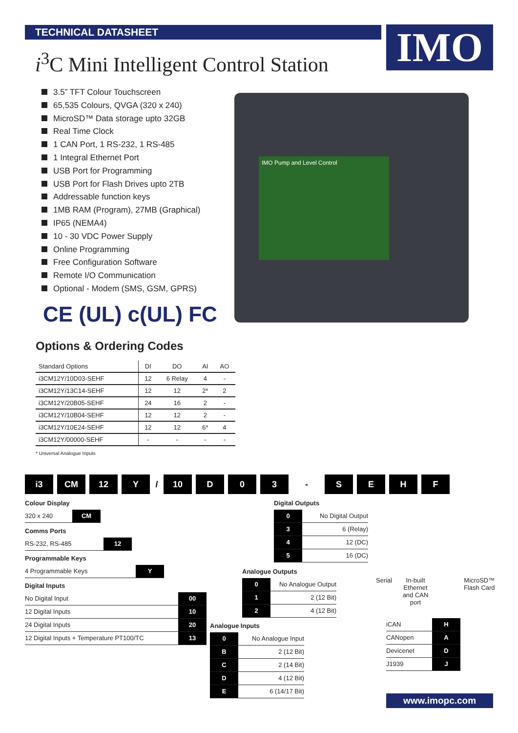TECHNICAL DATASHEET IMO
i<sup>3</sup>C Mini Intelligent Control Station
3.5” TFT Colour Touchscreen
65,535 Colours, QVGA (320 x 240)
MicroSD™ Data storage upto 32GB
Real Time Clock
1 CAN Port, 1 RS-232, 1 RS-485
1 Integral Ethernet Port
USB Port for Programming
USB Port for Flash Drives upto 2TB
Addressable function keys
1MB RAM (Program), 27MB (Graphical)
IP65 (NEMA4)
10 - 30 VDC Power Supply
Online Programming
Free Configuration Software
Remote I/O Communication
Optional - Modem (SMS, GSM, GPRS)
CE (UL) c(UL) FC
IMO Pump and Level Control
Options & Ordering Codes
| Standard Options | DI | DO | AI | AO |
| --- | --- | --- | --- | --- |
| i3CM12Y/10D03-SEHF | 12 | 6 Relay | 4 | - |
| i3CM12Y/13C14-SEHF | 12 | 12 | 2* | 2 |
| i3CM12Y/20B05-SEHF | 24 | 16 | 2 | - |
| i3CM12Y/10B04-SEHF | 12 | 12 | 2 | - |
| i3CM12Y/10E24-SEHF | 12 | 12 | 6* | 4 |
| i3CM12Y/00000-SEHF | - | - | - | - |
* Universal Analogue Inputs
i3 CM 12 Y / 10 D 0 3 - SEHF
Colour Display
320 x 240 CM
Comms Ports
RS-232, RS-485 12
Programmable Keys
4 Programmable Keys Y
Digital Inputs
No Digital Input 00
12 Digital Inputs 10
24 Digital Inputs 20
12 Digital Inputs + Temperature PT100/TC 13
Digital Outputs
0 No Digital Output
3 6 (Relay)
4 12 (DC)
5 16 (DC)
Analogue Outputs
0 No Analogue Output
1 2 (12 Bit)
2 4 (12 Bit)
Analogue Inputs
0 No Analogue Input
B 2 (12 Bit)
C 2 (14 Bit)
D 4 (12 Bit)
E 6 (14/17 Bit)
Serial
In-built Ethernet and CAN port
MicroSD™
Flash Card
iCAN H
CANopen A
Devicenet D
J1939 J
www.imopc.com